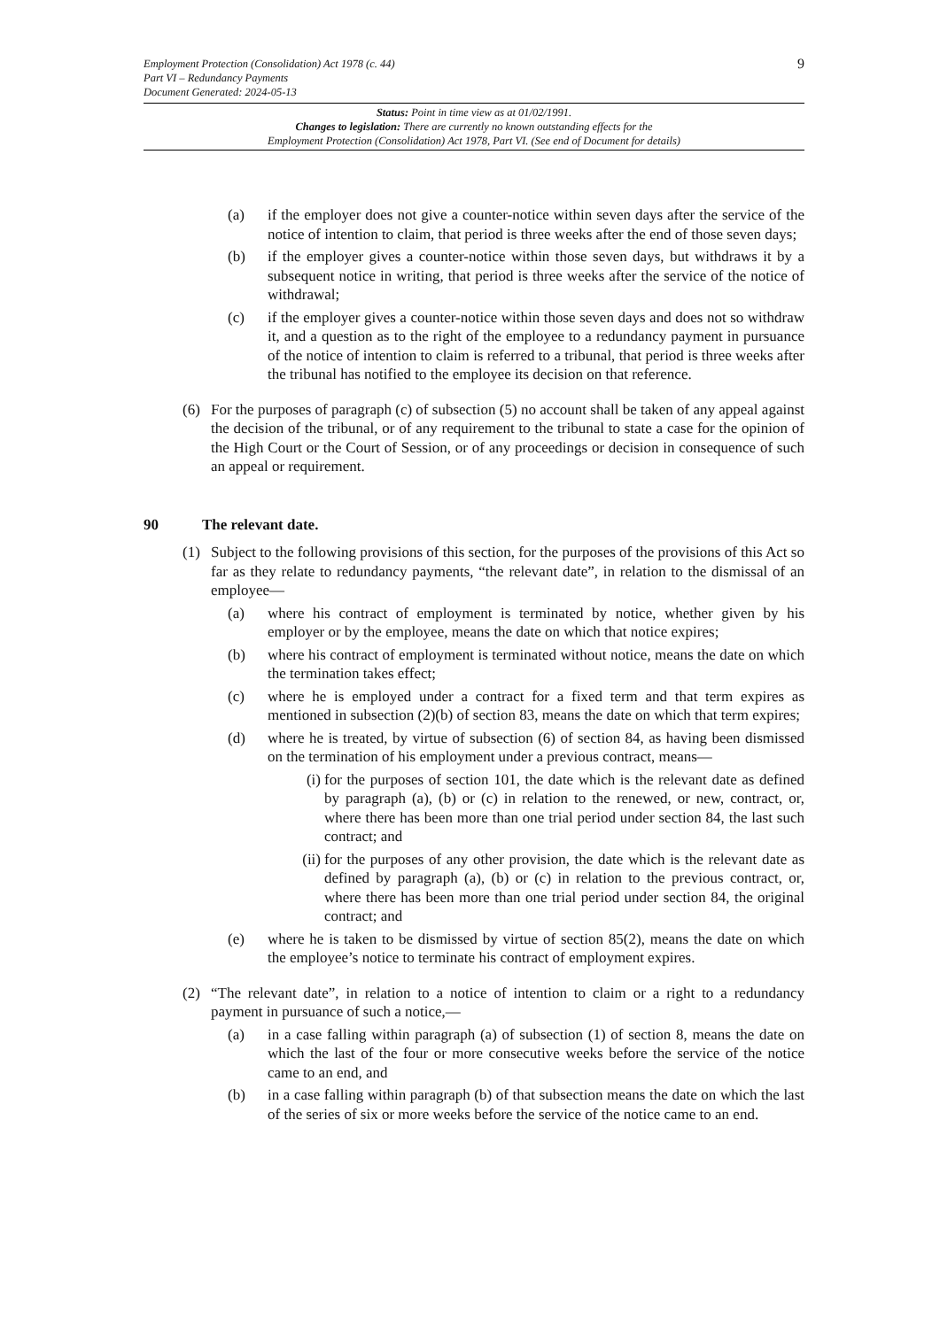9
Employment Protection (Consolidation) Act 1978 (c. 44)
Part VI – Redundancy Payments
Document Generated: 2024-05-13
Status: Point in time view as at 01/02/1991.
Changes to legislation: There are currently no known outstanding effects for the
Employment Protection (Consolidation) Act 1978, Part VI. (See end of Document for details)
(a) if the employer does not give a counter-notice within seven days after the service of the notice of intention to claim, that period is three weeks after the end of those seven days;
(b) if the employer gives a counter-notice within those seven days, but withdraws it by a subsequent notice in writing, that period is three weeks after the service of the notice of withdrawal;
(c) if the employer gives a counter-notice within those seven days and does not so withdraw it, and a question as to the right of the employee to a redundancy payment in pursuance of the notice of intention to claim is referred to a tribunal, that period is three weeks after the tribunal has notified to the employee its decision on that reference.
(6) For the purposes of paragraph (c) of subsection (5) no account shall be taken of any appeal against the decision of the tribunal, or of any requirement to the tribunal to state a case for the opinion of the High Court or the Court of Session, or of any proceedings or decision in consequence of such an appeal or requirement.
90 The relevant date.
(1) Subject to the following provisions of this section, for the purposes of the provisions of this Act so far as they relate to redundancy payments, “the relevant date”, in relation to the dismissal of an employee—
(a) where his contract of employment is terminated by notice, whether given by his employer or by the employee, means the date on which that notice expires;
(b) where his contract of employment is terminated without notice, means the date on which the termination takes effect;
(c) where he is employed under a contract for a fixed term and that term expires as mentioned in subsection (2)(b) of section 83, means the date on which that term expires;
(d) where he is treated, by virtue of subsection (6) of section 84, as having been dismissed on the termination of his employment under a previous contract, means—
(i)
for the purposes of section 101, the date which is the relevant date as defined by paragraph (a), (b) or (c) in relation to the renewed, or new, contract, or, where there has been more than one trial period under section 84, the last such contract; and
(ii)
for the purposes of any other provision, the date which is the relevant date as defined by paragraph (a), (b) or (c) in relation to the previous contract, or, where there has been more than one trial period under section 84, the original contract; and
(e) where he is taken to be dismissed by virtue of section 85(2), means the date on which the employee’s notice to terminate his contract of employment expires.
(2) “The relevant date”, in relation to a notice of intention to claim or a right to a redundancy payment in pursuance of such a notice,—
(a) in a case falling within paragraph (a) of subsection (1) of section 8, means the date on which the last of the four or more consecutive weeks before the service of the notice came to an end, and
(b) in a case falling within paragraph (b) of that subsection means the date on which the last of the series of six or more weeks before the service of the notice came to an end.